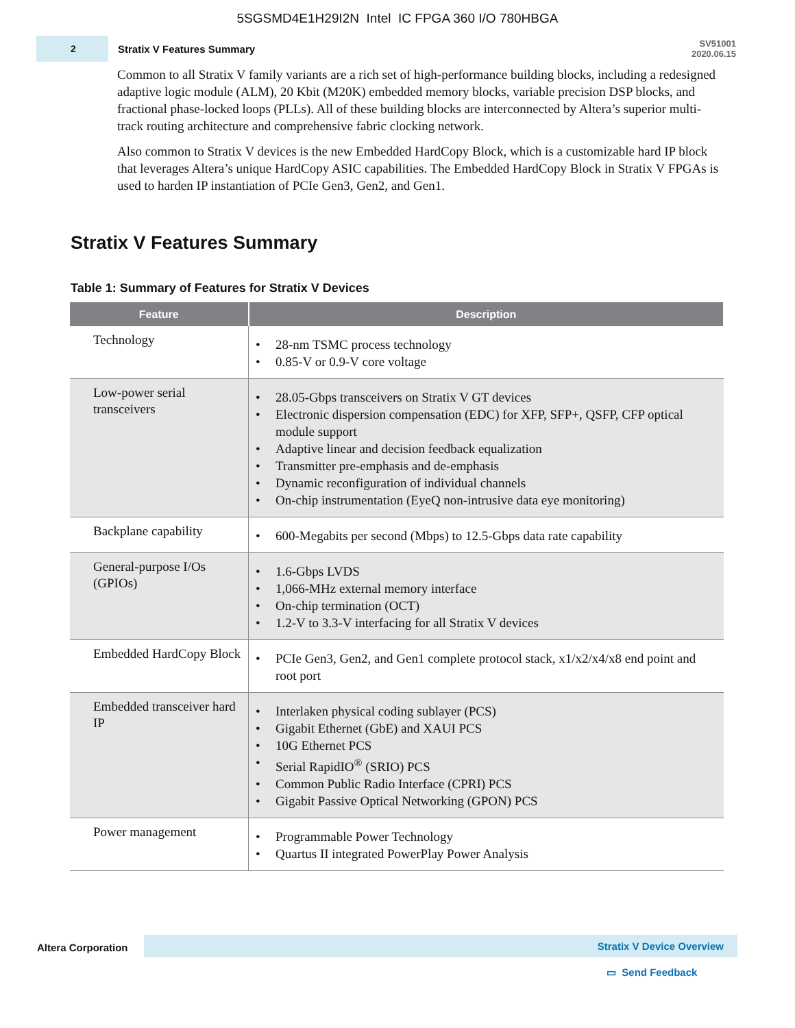5SGSMD4E1H29I2N Intel IC FPGA 360 I/O 780HBGA
2
Stratix V Features Summary
SV51001
2020.06.15
Common to all Stratix V family variants are a rich set of high-performance building blocks, including a redesigned adaptive logic module (ALM), 20 Kbit (M20K) embedded memory blocks, variable precision DSP blocks, and fractional phase-locked loops (PLLs). All of these building blocks are interconnected by Altera’s superior multi-track routing architecture and comprehensive fabric clocking network.
Also common to Stratix V devices is the new Embedded HardCopy Block, which is a customizable hard IP block that leverages Altera’s unique HardCopy ASIC capabilities. The Embedded HardCopy Block in Stratix V FPGAs is used to harden IP instantiation of PCIe Gen3, Gen2, and Gen1.
Stratix V Features Summary
Table 1: Summary of Features for Stratix V Devices
| Feature | Description |
| --- | --- |
| Technology | • 28-nm TSMC process technology • 0.85-V or 0.9-V core voltage |
| Low-power serial transceivers | • 28.05-Gbps transceivers on Stratix V GT devices • Electronic dispersion compensation (EDC) for XFP, SFP+, QSFP, CFP optical module support • Adaptive linear and decision feedback equalization • Transmitter pre-emphasis and de-emphasis • Dynamic reconfiguration of individual channels • On-chip instrumentation (EyeQ non-intrusive data eye monitoring) |
| Backplane capability | • 600-Megabits per second (Mbps) to 12.5-Gbps data rate capability |
| General-purpose I/Os (GPIOs) | • 1.6-Gbps LVDS • 1,066-MHz external memory interface • On-chip termination (OCT) • 1.2-V to 3.3-V interfacing for all Stratix V devices |
| Embedded HardCopy Block | • PCIe Gen3, Gen2, and Gen1 complete protocol stack, x1/x2/x4/x8 end point and root port |
| Embedded transceiver hard IP | • Interlaken physical coding sublayer (PCS) • Gigabit Ethernet (GbE) and XAUI PCS • 10G Ethernet PCS • Serial RapidIO<sup>®</sup> (SRIO) PCS • Common Public Radio Interface (CPRI) PCS • Gigabit Passive Optical Networking (GPON) PCS |
| Power management | • Programmable Power Technology • Quartus II integrated PowerPlay Power Analysis |
Altera Corporation
Stratix V Device Overview
▭ Send Feedback